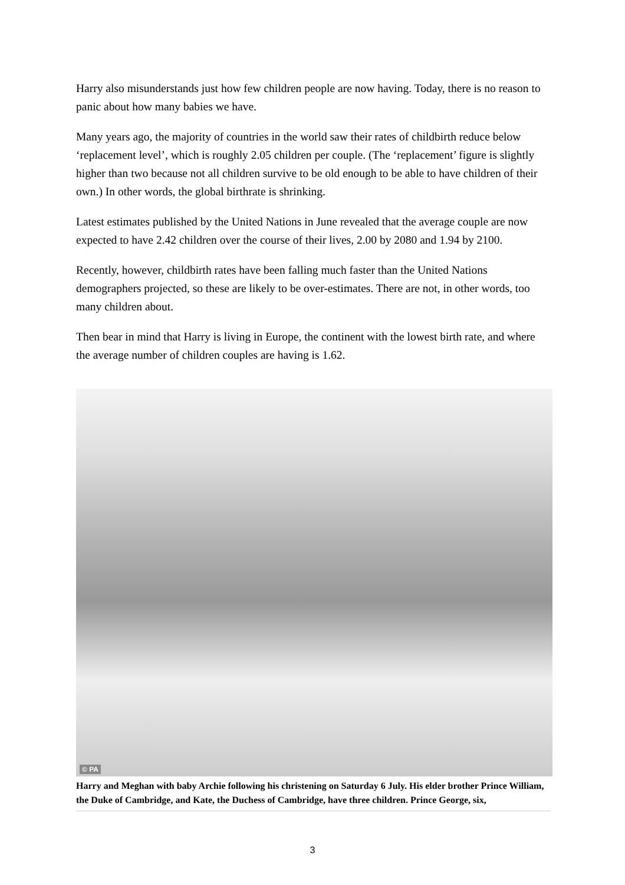Harry also misunderstands just how few children people are now having. Today, there is no reason to panic about how many babies we have.
Many years ago, the majority of countries in the world saw their rates of childbirth reduce below ‘replacement level’, which is roughly 2.05 children per couple. (The ‘replacement’ figure is slightly higher than two because not all children survive to be old enough to be able to have children of their own.) In other words, the global birthrate is shrinking.
Latest estimates published by the United Nations in June revealed that the average couple are now expected to have 2.42 children over the course of their lives, 2.00 by 2080 and 1.94 by 2100.
Recently, however, childbirth rates have been falling much faster than the United Nations demographers projected, so these are likely to be over-estimates. There are not, in other words, too many children about.
Then bear in mind that Harry is living in Europe, the continent with the lowest birth rate, and where the average number of children couples are having is 1.62.
© PA
Harry and Meghan with baby Archie following his christening on Saturday 6 July. His elder brother Prince William, the Duke of Cambridge, and Kate, the Duchess of Cambridge, have three children. Prince George, six,
3